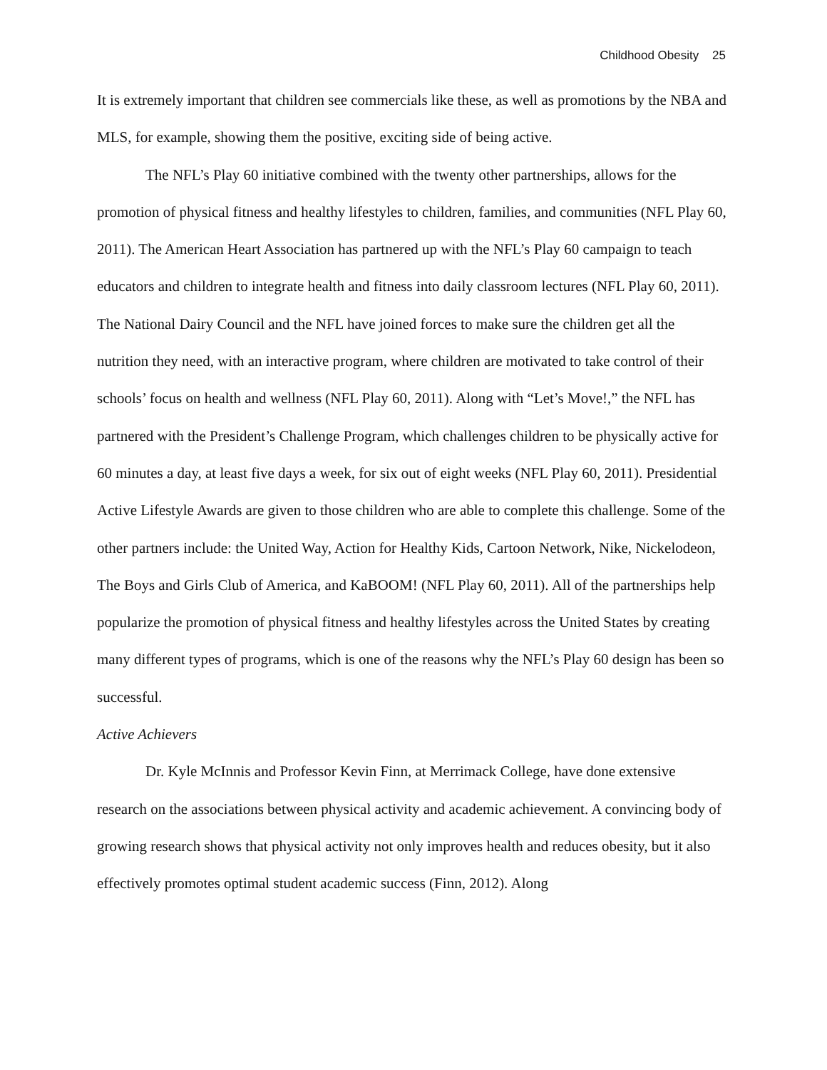Childhood Obesity 25
It is extremely important that children see commercials like these, as well as promotions by the NBA and MLS, for example, showing them the positive, exciting side of being active.
The NFL’s Play 60 initiative combined with the twenty other partnerships, allows for the promotion of physical fitness and healthy lifestyles to children, families, and communities (NFL Play 60, 2011). The American Heart Association has partnered up with the NFL’s Play 60 campaign to teach educators and children to integrate health and fitness into daily classroom lectures (NFL Play 60, 2011). The National Dairy Council and the NFL have joined forces to make sure the children get all the nutrition they need, with an interactive program, where children are motivated to take control of their schools’ focus on health and wellness (NFL Play 60, 2011). Along with “Let’s Move!,” the NFL has partnered with the President’s Challenge Program, which challenges children to be physically active for 60 minutes a day, at least five days a week, for six out of eight weeks (NFL Play 60, 2011). Presidential Active Lifestyle Awards are given to those children who are able to complete this challenge. Some of the other partners include: the United Way, Action for Healthy Kids, Cartoon Network, Nike, Nickelodeon, The Boys and Girls Club of America, and KaBOOM! (NFL Play 60, 2011). All of the partnerships help popularize the promotion of physical fitness and healthy lifestyles across the United States by creating many different types of programs, which is one of the reasons why the NFL’s Play 60 design has been so successful.
Active Achievers
Dr. Kyle McInnis and Professor Kevin Finn, at Merrimack College, have done extensive research on the associations between physical activity and academic achievement. A convincing body of growing research shows that physical activity not only improves health and reduces obesity, but it also effectively promotes optimal student academic success (Finn, 2012). Along